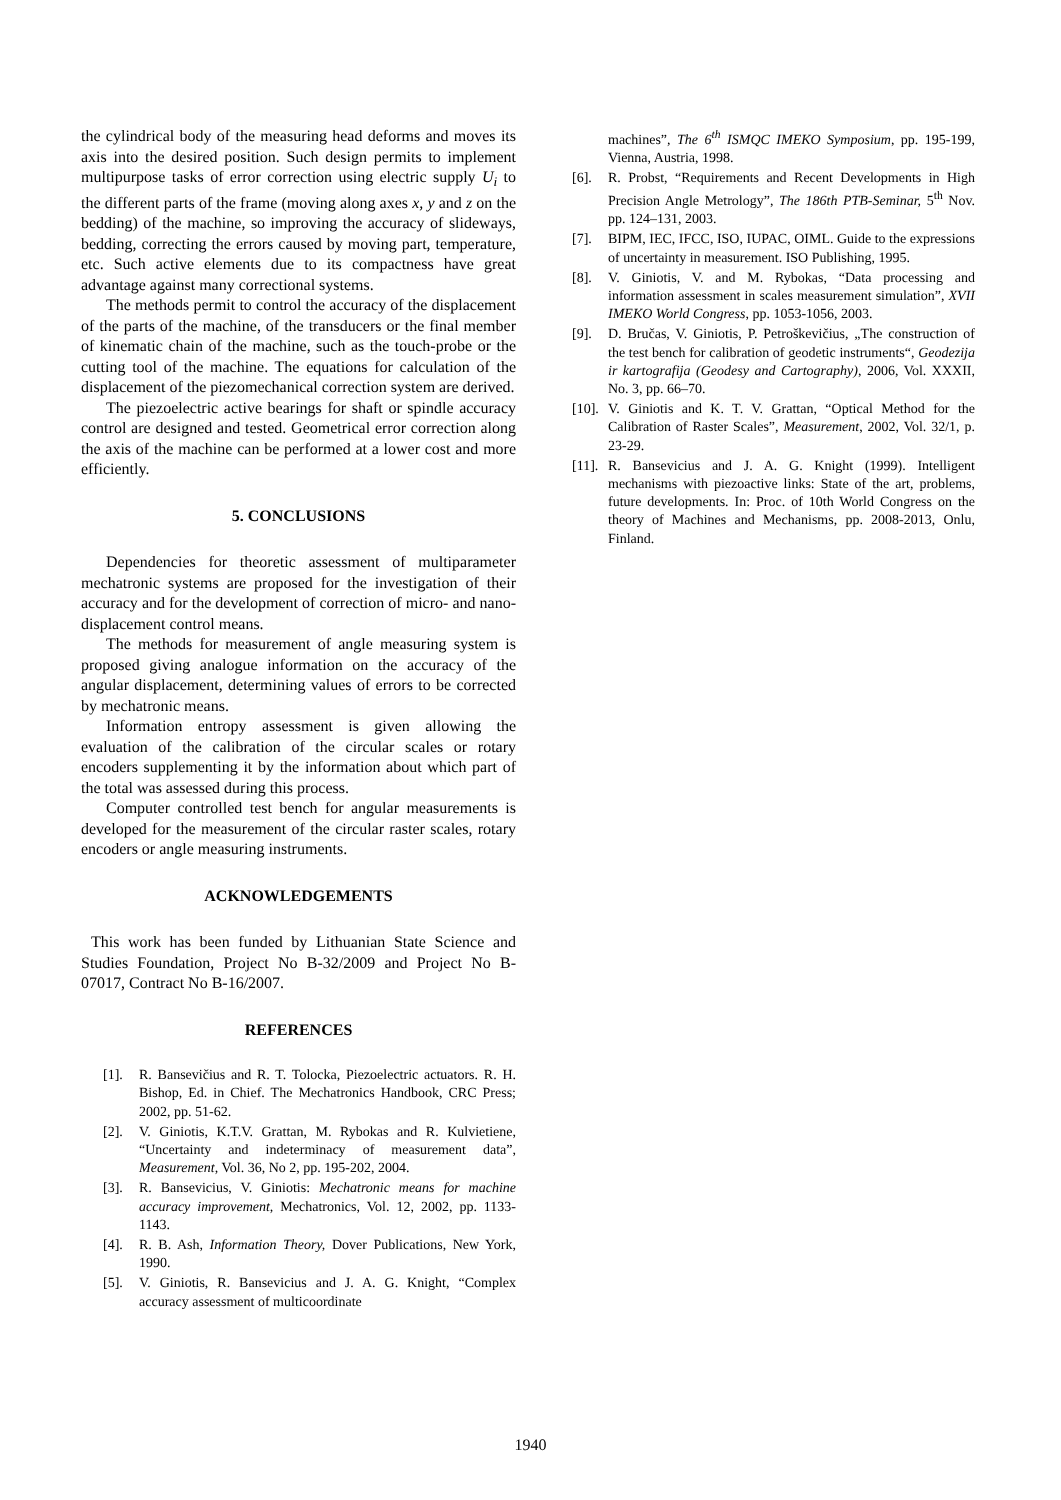the cylindrical body of the measuring head deforms and moves its axis into the desired position. Such design permits to implement multipurpose tasks of error correction using electric supply U<sub>i</sub> to the different parts of the frame (moving along axes x, y and z on the bedding) of the machine, so improving the accuracy of slideways, bedding, correcting the errors caused by moving part, temperature, etc. Such active elements due to its compactness have great advantage against many correctional systems.
The methods permit to control the accuracy of the displacement of the parts of the machine, of the transducers or the final member of kinematic chain of the machine, such as the touch-probe or the cutting tool of the machine. The equations for calculation of the displacement of the piezomechanical correction system are derived.
The piezoelectric active bearings for shaft or spindle accuracy control are designed and tested. Geometrical error correction along the axis of the machine can be performed at a lower cost and more efficiently.
5. CONCLUSIONS
Dependencies for theoretic assessment of multiparameter mechatronic systems are proposed for the investigation of their accuracy and for the development of correction of micro- and nano-displacement control means.
The methods for measurement of angle measuring system is proposed giving analogue information on the accuracy of the angular displacement, determining values of errors to be corrected by mechatronic means.
Information entropy assessment is given allowing the evaluation of the calibration of the circular scales or rotary encoders supplementing it by the information about which part of the total was assessed during this process.
Computer controlled test bench for angular measurements is developed for the measurement of the circular raster scales, rotary encoders or angle measuring instruments.
ACKNOWLEDGEMENTS
This work has been funded by Lithuanian State Science and Studies Foundation, Project No B-32/2009 and Project No B-07017, Contract No B-16/2007.
REFERENCES
[1]. R. Bansevičius and R. T. Tolocka, Piezoelectric actuators. R. H. Bishop, Ed. in Chief. The Mechatronics Handbook, CRC Press; 2002, pp. 51-62.
[2]. V. Giniotis, K.T.V. Grattan, M. Rybokas and R. Kulvietiene, “Uncertainty and indeterminacy of measurement data”, Measurement, Vol. 36, No 2, pp. 195-202, 2004.
[3]. R. Bansevicius, V. Giniotis: Mechatronic means for machine accuracy improvement, Mechatronics, Vol. 12, 2002, pp. 1133-1143.
[4]. R. B. Ash, Information Theory, Dover Publications, New York, 1990.
[5]. V. Giniotis, R. Bansevicius and J. A. G. Knight, “Complex accuracy assessment of multicoordinate
machines”, The 6<sup>th</sup> ISMQC IMEKO Symposium, pp. 195-199, Vienna, Austria, 1998.
[6]. R. Probst, “Requirements and Recent Developments in High Precision Angle Metrology”, The 186th PTB-Seminar, 5<sup>th</sup> Nov. pp. 124–131, 2003.
[7]. BIPM, IEC, IFCC, ISO, IUPAC, OIML. Guide to the expressions of uncertainty in measurement. ISO Publishing, 1995.
[8]. V. Giniotis, V. and M. Rybokas, “Data processing and information assessment in scales measurement simulation”, XVII IMEKO World Congress, pp. 1053-1056, 2003.
[9]. D. Bručas, V. Giniotis, P. Petroškevičius, „The construction of the test bench for calibration of geodetic instruments“, Geodezija ir kartografija (Geodesy and Cartography), 2006, Vol. XXXII, No. 3, pp. 66–70.
[10]. V. Giniotis and K. T. V. Grattan, “Optical Method for the Calibration of Raster Scales”, Measurement, 2002, Vol. 32/1, p. 23-29.
[11]. R. Bansevicius and J. A. G. Knight (1999). Intelligent mechanisms with piezoactive links: State of the art, problems, future developments. In: Proc. of 10th World Congress on the theory of Machines and Mechanisms, pp. 2008-2013, Onlu, Finland.
1940